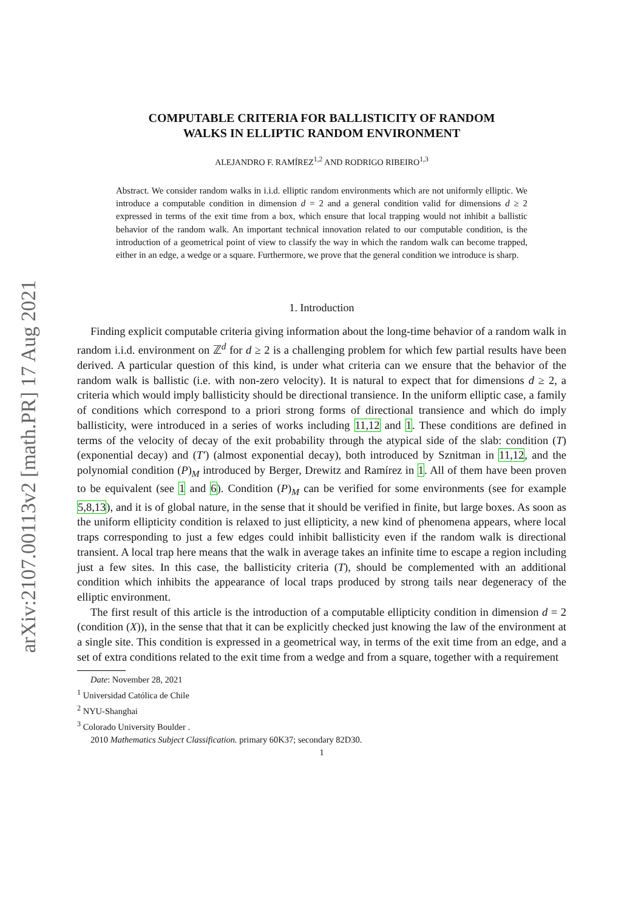arXiv:2107.00113v2 [math.PR] 17 Aug 2021
COMPUTABLE CRITERIA FOR BALLISTICITY OF RANDOM
WALKS IN ELLIPTIC RANDOM ENVIRONMENT
ALEJANDRO F. RAMÍREZ<sup>1,2</sup> AND RODRIGO RIBEIRO<sup>1,3</sup>
Abstract. We consider random walks in i.i.d. elliptic random environments which are not uniformly elliptic. We introduce a computable condition in dimension d = 2 and a general condition valid for dimensions d ≥ 2 expressed in terms of the exit time from a box, which ensure that local trapping would not inhibit a ballistic behavior of the random walk. An important technical innovation related to our computable condition, is the introduction of a geometrical point of view to classify the way in which the random walk can become trapped, either in an edge, a wedge or a square. Furthermore, we prove that the general condition we introduce is sharp.
1. Introduction
Finding explicit computable criteria giving information about the long-time behavior of a random walk in random i.i.d. environment on ℤ<sup>d</sup> for d ≥ 2 is a challenging problem for which few partial results have been derived. A particular question of this kind, is under what criteria can we ensure that the behavior of the random walk is ballistic (i.e. with non-zero velocity). It is natural to expect that for dimensions d ≥ 2, a criteria which would imply ballisticity should be directional transience. In the uniform elliptic case, a family of conditions which correspond to a priori strong forms of directional transience and which do imply ballisticity, were introduced in a series of works including 11,12 and 1. These conditions are defined in terms of the velocity of decay of the exit probability through the atypical side of the slab: condition (T) (exponential decay) and (T′) (almost exponential decay), both introduced by Sznitman in 11,12, and the polynomial condition (P)<sub>M</sub> introduced by Berger, Drewitz and Ramírez in 1. All of them have been proven to be equivalent (see 1 and 6). Condition (P)<sub>M</sub> can be verified for some environments (see for example 5,8,13), and it is of global nature, in the sense that it should be verified in finite, but large boxes. As soon as the uniform ellipticity condition is relaxed to just ellipticity, a new kind of phenomena appears, where local traps corresponding to just a few edges could inhibit ballisticity even if the random walk is directional transient. A local trap here means that the walk in average takes an infinite time to escape a region including just a few sites. In this case, the ballisticity criteria (T), should be complemented with an additional condition which inhibits the appearance of local traps produced by strong tails near degeneracy of the elliptic environment.
The first result of this article is the introduction of a computable ellipticity condition in dimension d = 2 (condition (X)), in the sense that that it can be explicitly checked just knowing the law of the environment at a single site. This condition is expressed in a geometrical way, in terms of the exit time from an edge, and a set of extra conditions related to the exit time from a wedge and from a square, together with a requirement
Date: November 28, 2021
<sup>1</sup> Universidad Católica de Chile
<sup>2</sup> NYU-Shanghai
<sup>3</sup> Colorado University Boulder .
2010 Mathematics Subject Classification. primary 60K37; secondary 82D30.
1